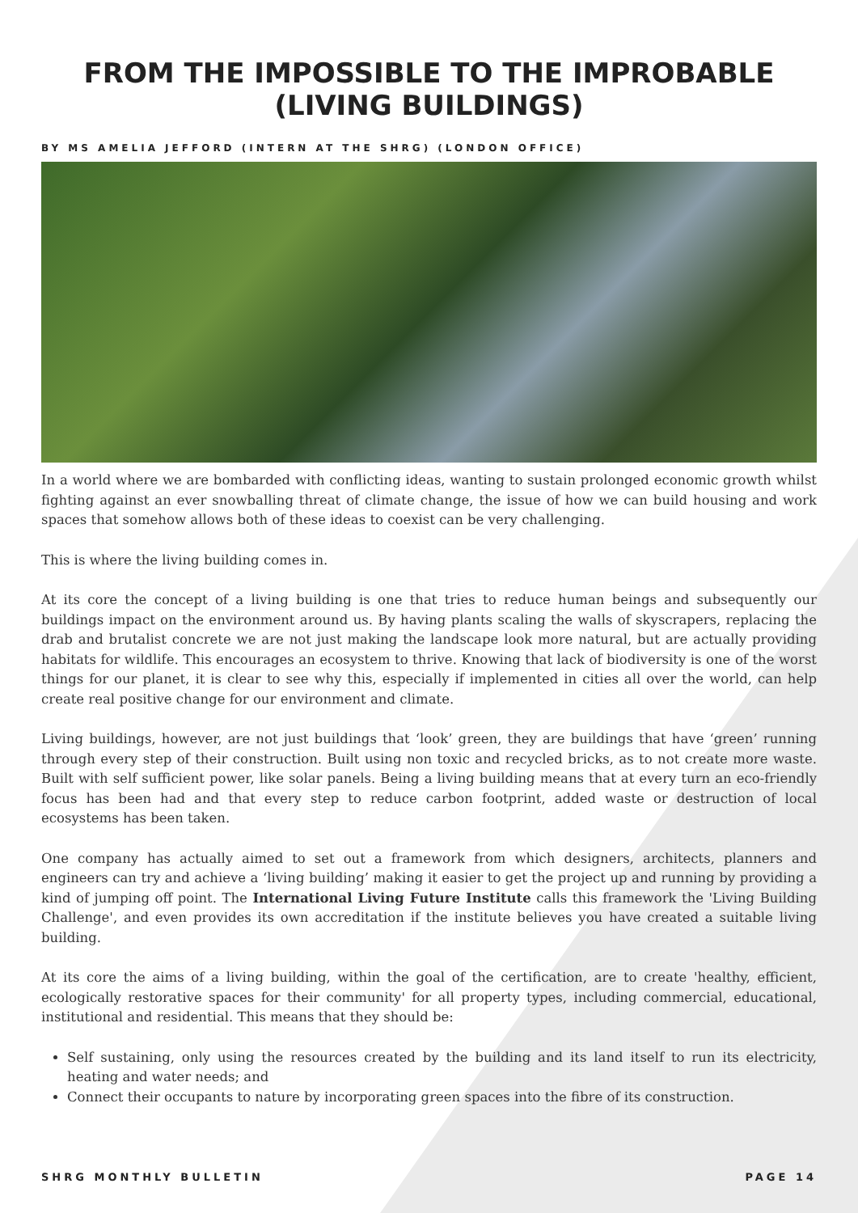FROM THE IMPOSSIBLE TO THE IMPROBABLE (LIVING BUILDINGS)
BY MS AMELIA JEFFORD (INTERN AT THE SHRG) (LONDON OFFICE)
In a world where we are bombarded with conflicting ideas, wanting to sustain prolonged economic growth whilst fighting against an ever snowballing threat of climate change, the issue of how we can build housing and work spaces that somehow allows both of these ideas to coexist can be very challenging.
This is where the living building comes in.
At its core the concept of a living building is one that tries to reduce human beings and subsequently our buildings impact on the environment around us. By having plants scaling the walls of skyscrapers, replacing the drab and brutalist concrete we are not just making the landscape look more natural, but are actually providing habitats for wildlife. This encourages an ecosystem to thrive. Knowing that lack of biodiversity is one of the worst things for our planet, it is clear to see why this, especially if implemented in cities all over the world, can help create real positive change for our environment and climate.
Living buildings, however, are not just buildings that ‘look’ green, they are buildings that have ‘green’ running through every step of their construction. Built using non toxic and recycled bricks, as to not create more waste. Built with self sufficient power, like solar panels. Being a living building means that at every turn an eco-friendly focus has been had and that every step to reduce carbon footprint, added waste or destruction of local ecosystems has been taken.
One company has actually aimed to set out a framework from which designers, architects, planners and engineers can try and achieve a ‘living building’ making it easier to get the project up and running by providing a kind of jumping off point. The International Living Future Institute calls this framework the 'Living Building Challenge', and even provides its own accreditation if the institute believes you have created a suitable living building.
At its core the aims of a living building, within the goal of the certification, are to create 'healthy, efficient, ecologically restorative spaces for their community' for all property types, including commercial, educational, institutional and residential. This means that they should be:
Self sustaining, only using the resources created by the building and its land itself to run its electricity, heating and water needs; and
Connect their occupants to nature by incorporating green spaces into the fibre of its construction.
SHRG MONTHLY BULLETIN PAGE 14